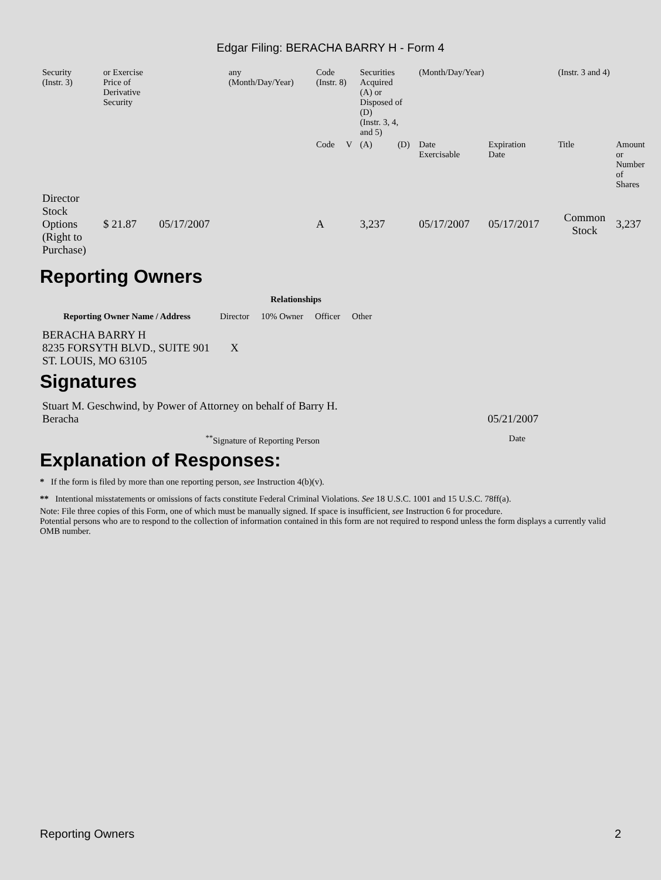Edgar Filing: BERACHA BARRY H - Form 4
| Security (Instr. 3) | or Exercise Price of Derivative Security | | any (Month/Day/Year) | Code (Instr. 8) | | Securities Acquired (A) or Disposed of (D) (Instr. 3, 4, and 5) | | (Month/Day/Year) | | (Instr. 3 and 4) | |
| | | | | Code | V | (A) | (D) | Date Exercisable | Expiration Date | Title | Amount or Number of Shares |
| Director Stock Options (Right to Purchase) | $ 21.87 | 05/17/2007 | | A | | 3,237 | | 05/17/2007 | 05/17/2017 | Common Stock | 3,237 |
Reporting Owners
| Reporting Owner Name / Address | Relationships | | | |
| --- | --- | --- | --- | --- |
| | Director | 10% Owner | Officer | Other |
| BERACHA BARRY H 8235 FORSYTH BLVD., SUITE 901 ST. LOUIS, MO 63105 | X | | | |
Signatures
| Stuart M. Geschwind, by Power of Attorney on behalf of Barry H. Beracha | 05/21/2007 |
| <sup>**</sup> Signature of Reporting Person | Date |
Explanation of Responses:
* If the form is filed by more than one reporting person, see Instruction 4(b)(v).
** Intentional misstatements or omissions of facts constitute Federal Criminal Violations. See 18 U.S.C. 1001 and 15 U.S.C. 78ff(a).
Note: File three copies of this Form, one of which must be manually signed. If space is insufficient, see Instruction 6 for procedure.
Potential persons who are to respond to the collection of information contained in this form are not required to respond unless the form displays a currently valid OMB number.
Reporting Owners 2